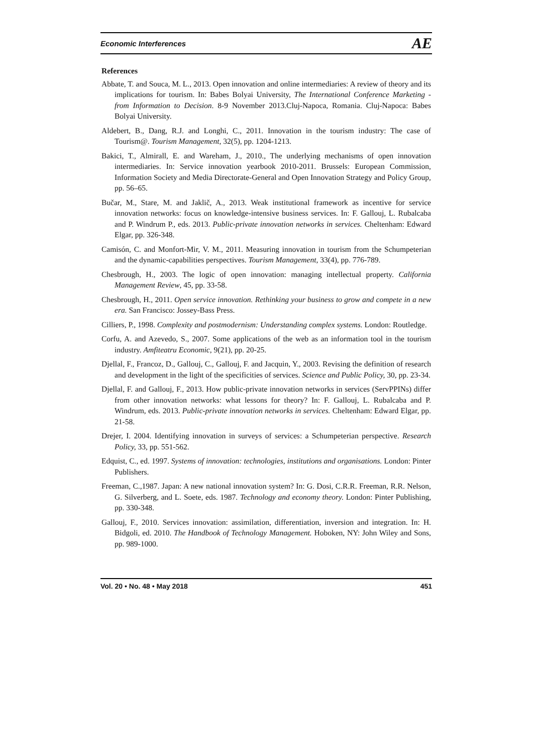Economic Interferences AE
References
Abbate, T. and Souca, M. L., 2013. Open innovation and online intermediaries: A review of theory and its implications for tourism. In: Babes Bolyai University, The International Conference Marketing - from Information to Decision. 8-9 November 2013.Cluj-Napoca, Romania. Cluj-Napoca: Babes Bolyai University.
Aldebert, B., Dang, R.J. and Longhi, C., 2011. Innovation in the tourism industry: The case of Tourism@. Tourism Management, 32(5), pp. 1204-1213.
Bakici, T., Almirall, E. and Wareham, J., 2010., The underlying mechanisms of open innovation intermediaries. In: Service innovation yearbook 2010-2011. Brussels: European Commission, Information Society and Media Directorate-General and Open Innovation Strategy and Policy Group, pp. 56–65.
Bučar, M., Stare, M. and Jaklič, A., 2013. Weak institutional framework as incentive for service innovation networks: focus on knowledge-intensive business services. In: F. Gallouj, L. Rubalcaba and P. Windrum P., eds. 2013. Public-private innovation networks in services. Cheltenham: Edward Elgar, pp. 326-348.
Camisón, C. and Monfort-Mir, V. M., 2011. Measuring innovation in tourism from the Schumpeterian and the dynamic-capabilities perspectives. Tourism Management, 33(4), pp. 776-789.
Chesbrough, H., 2003. The logic of open innovation: managing intellectual property. California Management Review, 45, pp. 33-58.
Chesbrough, H., 2011. Open service innovation. Rethinking your business to grow and compete in a new era. San Francisco: Jossey-Bass Press.
Cilliers, P., 1998. Complexity and postmodernism: Understanding complex systems. London: Routledge.
Corfu, A. and Azevedo, S., 2007. Some applications of the web as an information tool in the tourism industry. Amfiteatru Economic, 9(21), pp. 20-25.
Djellal, F., Francoz, D., Gallouj, C., Gallouj, F. and Jacquin, Y., 2003. Revising the definition of research and development in the light of the specificities of services. Science and Public Policy, 30, pp. 23-34.
Djellal, F. and Gallouj, F., 2013. How public-private innovation networks in services (ServPPINs) differ from other innovation networks: what lessons for theory? In: F. Gallouj, L. Rubalcaba and P. Windrum, eds. 2013. Public-private innovation networks in services. Cheltenham: Edward Elgar, pp. 21-58.
Drejer, I. 2004. Identifying innovation in surveys of services: a Schumpeterian perspective. Research Policy, 33, pp. 551-562.
Edquist, C., ed. 1997. Systems of innovation: technologies, institutions and organisations. London: Pinter Publishers.
Freeman, C.,1987. Japan: A new national innovation system? In: G. Dosi, C.R.R. Freeman, R.R. Nelson, G. Silverberg, and L. Soete, eds. 1987. Technology and economy theory. London: Pinter Publishing, pp. 330-348.
Gallouj, F., 2010. Services innovation: assimilation, differentiation, inversion and integration. In: H. Bidgoli, ed. 2010. The Handbook of Technology Management. Hoboken, NY: John Wiley and Sons, pp. 989-1000.
Vol. 20 • No. 48 • May 2018 451